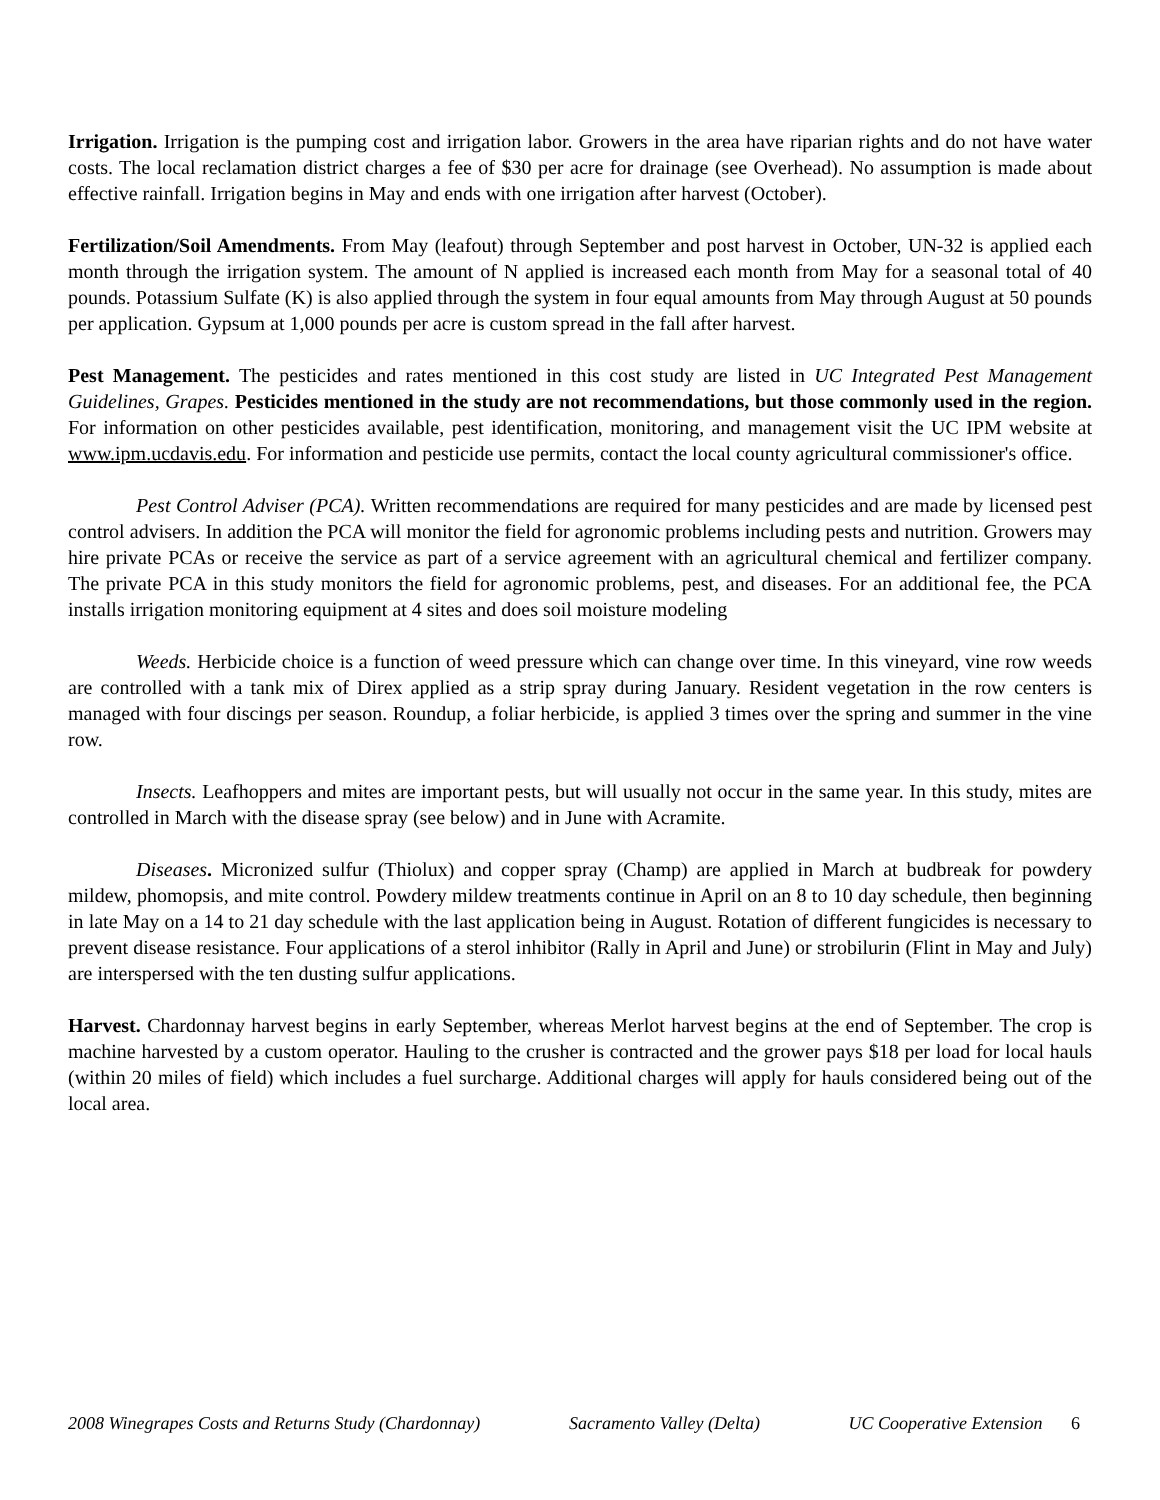Irrigation. Irrigation is the pumping cost and irrigation labor. Growers in the area have riparian rights and do not have water costs. The local reclamation district charges a fee of $30 per acre for drainage (see Overhead). No assumption is made about effective rainfall. Irrigation begins in May and ends with one irrigation after harvest (October).
Fertilization/Soil Amendments. From May (leafout) through September and post harvest in October, UN-32 is applied each month through the irrigation system. The amount of N applied is increased each month from May for a seasonal total of 40 pounds. Potassium Sulfate (K) is also applied through the system in four equal amounts from May through August at 50 pounds per application. Gypsum at 1,000 pounds per acre is custom spread in the fall after harvest.
Pest Management. The pesticides and rates mentioned in this cost study are listed in UC Integrated Pest Management Guidelines, Grapes. Pesticides mentioned in the study are not recommendations, but those commonly used in the region. For information on other pesticides available, pest identification, monitoring, and management visit the UC IPM website at www.ipm.ucdavis.edu. For information and pesticide use permits, contact the local county agricultural commissioner's office.
Pest Control Adviser (PCA). Written recommendations are required for many pesticides and are made by licensed pest control advisers. In addition the PCA will monitor the field for agronomic problems including pests and nutrition. Growers may hire private PCAs or receive the service as part of a service agreement with an agricultural chemical and fertilizer company. The private PCA in this study monitors the field for agronomic problems, pest, and diseases. For an additional fee, the PCA installs irrigation monitoring equipment at 4 sites and does soil moisture modeling
Weeds. Herbicide choice is a function of weed pressure which can change over time. In this vineyard, vine row weeds are controlled with a tank mix of Direx applied as a strip spray during January. Resident vegetation in the row centers is managed with four discings per season. Roundup, a foliar herbicide, is applied 3 times over the spring and summer in the vine row.
Insects. Leafhoppers and mites are important pests, but will usually not occur in the same year. In this study, mites are controlled in March with the disease spray (see below) and in June with Acramite.
Diseases. Micronized sulfur (Thiolux) and copper spray (Champ) are applied in March at budbreak for powdery mildew, phomopsis, and mite control. Powdery mildew treatments continue in April on an 8 to 10 day schedule, then beginning in late May on a 14 to 21 day schedule with the last application being in August. Rotation of different fungicides is necessary to prevent disease resistance. Four applications of a sterol inhibitor (Rally in April and June) or strobilurin (Flint in May and July) are interspersed with the ten dusting sulfur applications.
Harvest. Chardonnay harvest begins in early September, whereas Merlot harvest begins at the end of September. The crop is machine harvested by a custom operator. Hauling to the crusher is contracted and the grower pays $18 per load for local hauls (within 20 miles of field) which includes a fuel surcharge. Additional charges will apply for hauls considered being out of the local area.
2008 Winegrapes Costs and Returns Study (Chardonnay) Sacramento Valley (Delta) UC Cooperative Extension 6